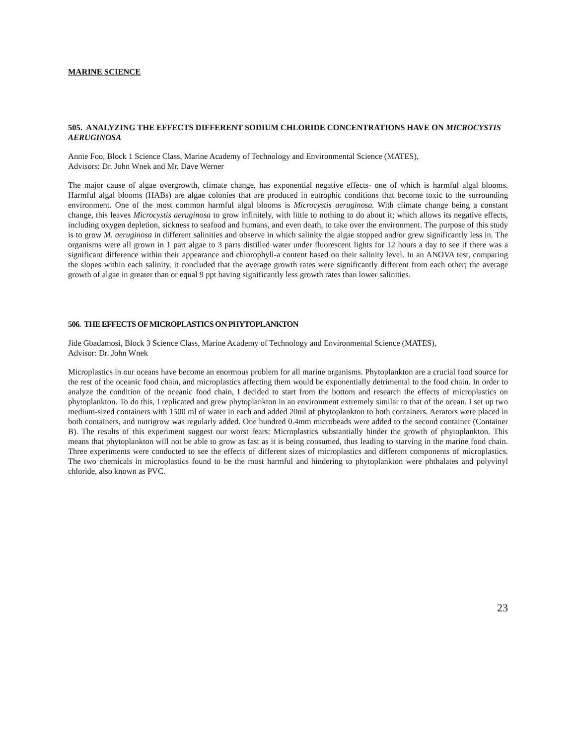MARINE SCIENCE
505. ANALYZING THE EFFECTS DIFFERENT SODIUM CHLORIDE CONCENTRATIONS HAVE ON MICROCYSTIS AERUGINOSA
Annie Foo, Block 1 Science Class, Marine Academy of Technology and Environmental Science (MATES),
Advisors: Dr. John Wnek and Mr. Dave Werner
The major cause of algae overgrowth, climate change, has exponential negative effects- one of which is harmful algal blooms. Harmful algal blooms (HABs) are algae colonies that are produced in eutrophic conditions that become toxic to the surrounding environment. One of the most common harmful algal blooms is Microcystis aeruginosa. With climate change being a constant change, this leaves Microcystis aeruginosa to grow infinitely, with little to nothing to do about it; which allows its negative effects, including oxygen depletion, sickness to seafood and humans, and even death, to take over the environment. The purpose of this study is to grow M. aeruginosa in different salinities and observe in which salinity the algae stopped and/or grew significantly less in. The organisms were all grown in 1 part algae to 3 parts distilled water under fluorescent lights for 12 hours a day to see if there was a significant difference within their appearance and chlorophyll-a content based on their salinity level. In an ANOVA test, comparing the slopes within each salinity, it concluded that the average growth rates were significantly different from each other; the average growth of algae in greater than or equal 9 ppt having significantly less growth rates than lower salinities.
506. THE EFFECTS OF MICROPLASTICS ON PHYTOPLANKTON
Jide Gbadamosi, Block 3 Science Class, Marine Academy of Technology and Environmental Science (MATES),
Advisor: Dr. John Wnek
Microplastics in our oceans have become an enormous problem for all marine organisms. Phytoplankton are a crucial food source for the rest of the oceanic food chain, and microplastics affecting them would be exponentially detrimental to the food chain. In order to analyze the condition of the oceanic food chain, I decided to start from the bottom and research the effects of microplastics on phytoplankton. To do this, I replicated and grew phytoplankton in an environment extremely similar to that of the ocean. I set up two medium-sized containers with 1500 ml of water in each and added 20ml of phytoplankton to both containers. Aerators were placed in both containers, and nutrigrow was regularly added. One hundred 0.4mm microbeads were added to the second container (Container B). The results of this experiment suggest our worst fears: Microplastics substantially hinder the growth of phytoplankton. This means that phytoplankton will not be able to grow as fast as it is being consumed, thus leading to starving in the marine food chain. Three experiments were conducted to see the effects of different sizes of microplastics and different components of microplastics. The two chemicals in microplastics found to be the most harmful and hindering to phytoplankton were phthalates and polyvinyl chloride, also known as PVC.
23